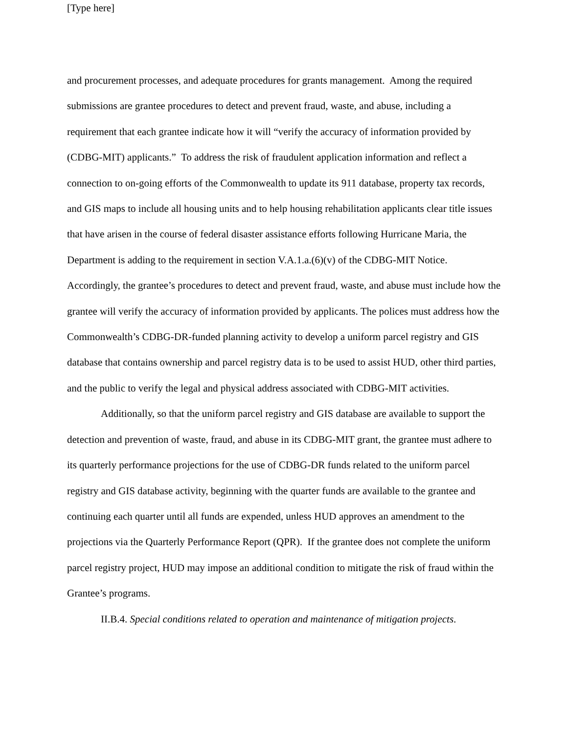[Type here]
and procurement processes, and adequate procedures for grants management. Among the required submissions are grantee procedures to detect and prevent fraud, waste, and abuse, including a requirement that each grantee indicate how it will “verify the accuracy of information provided by (CDBG-MIT) applicants.” To address the risk of fraudulent application information and reflect a connection to on-going efforts of the Commonwealth to update its 911 database, property tax records, and GIS maps to include all housing units and to help housing rehabilitation applicants clear title issues that have arisen in the course of federal disaster assistance efforts following Hurricane Maria, the Department is adding to the requirement in section V.A.1.a.(6)(v) of the CDBG-MIT Notice. Accordingly, the grantee’s procedures to detect and prevent fraud, waste, and abuse must include how the grantee will verify the accuracy of information provided by applicants. The polices must address how the Commonwealth’s CDBG-DR-funded planning activity to develop a uniform parcel registry and GIS database that contains ownership and parcel registry data is to be used to assist HUD, other third parties, and the public to verify the legal and physical address associated with CDBG-MIT activities.
Additionally, so that the uniform parcel registry and GIS database are available to support the detection and prevention of waste, fraud, and abuse in its CDBG-MIT grant, the grantee must adhere to its quarterly performance projections for the use of CDBG-DR funds related to the uniform parcel registry and GIS database activity, beginning with the quarter funds are available to the grantee and continuing each quarter until all funds are expended, unless HUD approves an amendment to the projections via the Quarterly Performance Report (QPR). If the grantee does not complete the uniform parcel registry project, HUD may impose an additional condition to mitigate the risk of fraud within the Grantee’s programs.
II.B.4. Special conditions related to operation and maintenance of mitigation projects.